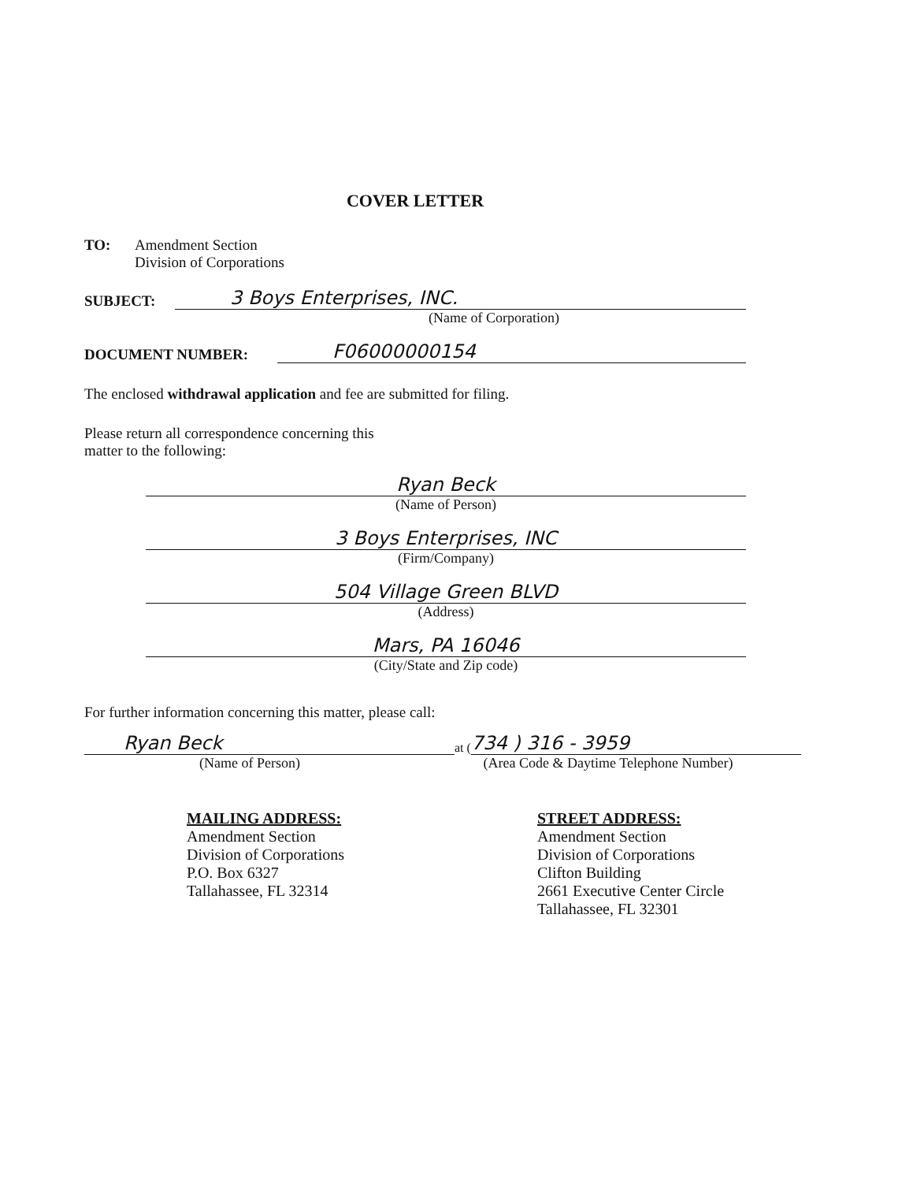COVER LETTER
TO: Amendment Section
Division of Corporations
SUBJECT:
3 Boys Enterprises, INC.
(Name of Corporation)
DOCUMENT NUMBER:
F06000000154
The enclosed withdrawal application and fee are submitted for filing.
Please return all correspondence concerning this
matter to the following:
Ryan Beck
(Name of Person)
3 Boys Enterprises, INC
(Firm/Company)
504 Village Green BLVD
(Address)
Mars, PA 16046
(City/State and Zip code)
For further information concerning this matter, please call:
Ryan Beck
at (
734 ) 316 - 3959
(Name of Person)
(Area Code & Daytime Telephone Number)
MAILING ADDRESS:
Amendment Section
Division of Corporations
P.O. Box 6327
Tallahassee, FL 32314
STREET ADDRESS:
Amendment Section
Division of Corporations
Clifton Building
2661 Executive Center Circle
Tallahassee, FL 32301